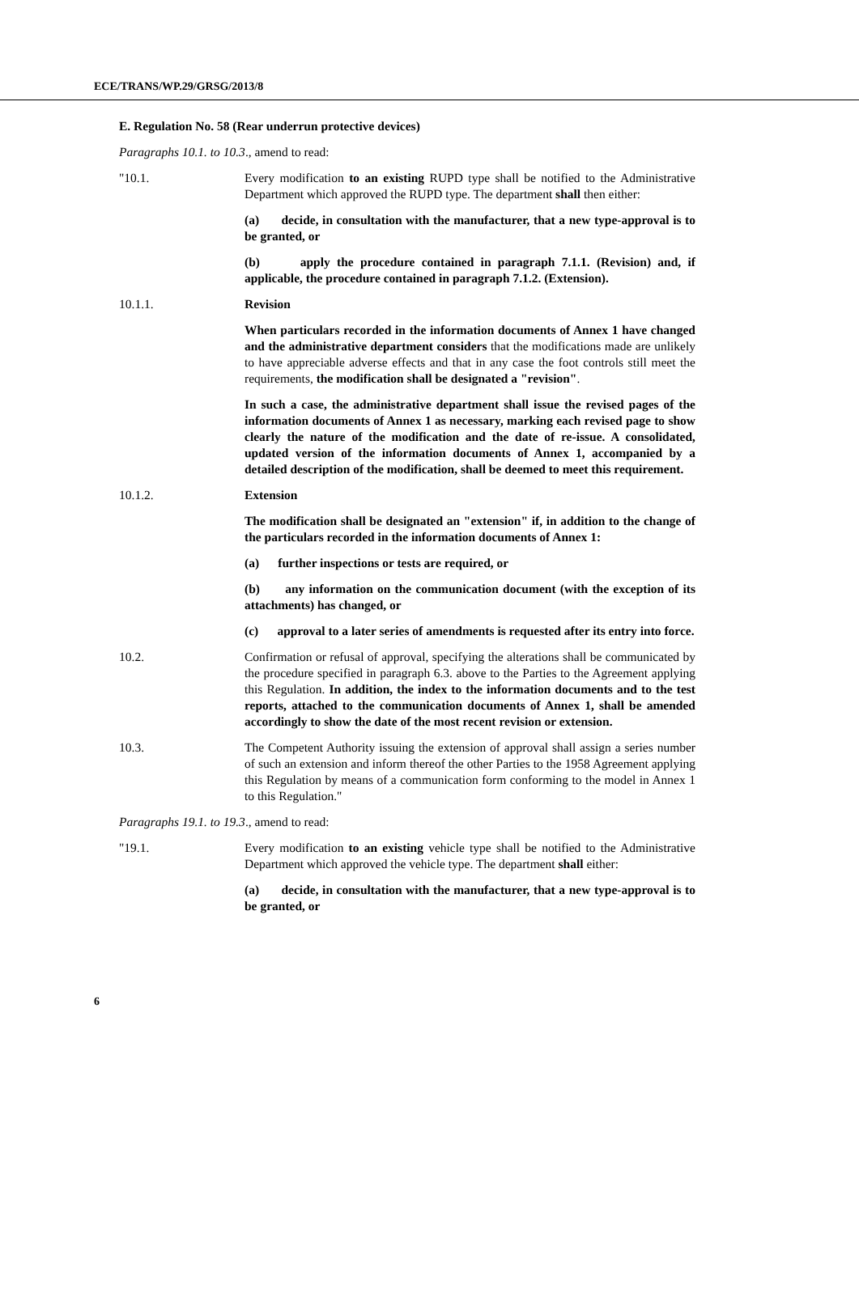ECE/TRANS/WP.29/GRSG/2013/8
E. Regulation No. 58 (Rear underrun protective devices)
Paragraphs 10.1. to 10.3., amend to read:
"10.1. Every modification to an existing RUPD type shall be notified to the Administrative Department which approved the RUPD type. The department shall then either:
(a) decide, in consultation with the manufacturer, that a new type-approval is to be granted, or
(b) apply the procedure contained in paragraph 7.1.1. (Revision) and, if applicable, the procedure contained in paragraph 7.1.2. (Extension).
10.1.1. Revision
When particulars recorded in the information documents of Annex 1 have changed and the administrative department considers that the modifications made are unlikely to have appreciable adverse effects and that in any case the foot controls still meet the requirements, the modification shall be designated a "revision".
In such a case, the administrative department shall issue the revised pages of the information documents of Annex 1 as necessary, marking each revised page to show clearly the nature of the modification and the date of re-issue. A consolidated, updated version of the information documents of Annex 1, accompanied by a detailed description of the modification, shall be deemed to meet this requirement.
10.1.2. Extension
The modification shall be designated an "extension" if, in addition to the change of the particulars recorded in the information documents of Annex 1:
(a) further inspections or tests are required, or
(b) any information on the communication document (with the exception of its attachments) has changed, or
(c) approval to a later series of amendments is requested after its entry into force.
10.2. Confirmation or refusal of approval, specifying the alterations shall be communicated by the procedure specified in paragraph 6.3. above to the Parties to the Agreement applying this Regulation. In addition, the index to the information documents and to the test reports, attached to the communication documents of Annex 1, shall be amended accordingly to show the date of the most recent revision or extension.
10.3. The Competent Authority issuing the extension of approval shall assign a series number of such an extension and inform thereof the other Parties to the 1958 Agreement applying this Regulation by means of a communication form conforming to the model in Annex 1 to this Regulation."
Paragraphs 19.1. to 19.3., amend to read:
"19.1. Every modification to an existing vehicle type shall be notified to the Administrative Department which approved the vehicle type. The department shall either:
(a) decide, in consultation with the manufacturer, that a new type-approval is to be granted, or
6